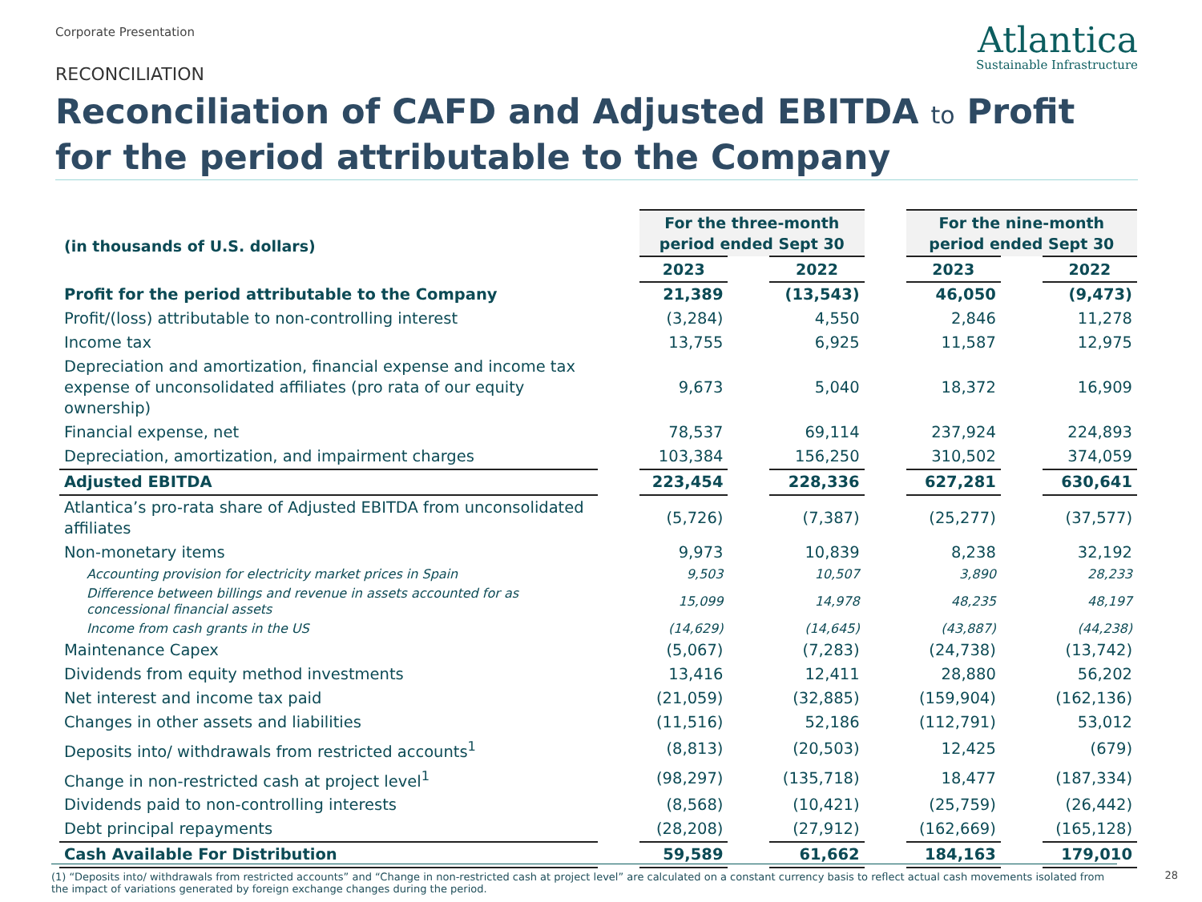Corporate Presentation
Atlantica
Sustainable Infrastructure
RECONCILIATION
Reconciliation of CAFD and Adjusted EBITDA to Profit for the period attributable to the Company
| (in thousands of U.S. dollars) | | For the three-month period ended Sept 30 | | | | For the nine-month period ended Sept 30 | | |
| | | 2023 | | 2022 | | 2023 | | 2022 |
| Profit for the period attributable to the Company | | 21,389 | | (13,543) | | 46,050 | | (9,473) |
| Profit/(loss) attributable to non-controlling interest | | (3,284) | | 4,550 | | 2,846 | | 11,278 |
| Income tax | | 13,755 | | 6,925 | | 11,587 | | 12,975 |
| Depreciation and amortization, financial expense and income tax expense of unconsolidated affiliates (pro rata of our equity ownership) | | 9,673 | | 5,040 | | 18,372 | | 16,909 |
| Financial expense, net | | 78,537 | | 69,114 | | 237,924 | | 224,893 |
| Depreciation, amortization, and impairment charges | | 103,384 | | 156,250 | | 310,502 | | 374,059 |
| Adjusted EBITDA | | 223,454 | | 228,336 | | 627,281 | | 630,641 |
| Atlantica’s pro-rata share of Adjusted EBITDA from unconsolidated affiliates | | (5,726) | | (7,387) | | (25,277) | | (37,577) |
| Non-monetary items | | 9,973 | | 10,839 | | 8,238 | | 32,192 |
| Accounting provision for electricity market prices in Spain | | 9,503 | | 10,507 | | 3,890 | | 28,233 |
| Difference between billings and revenue in assets accounted for as concessional financial assets | | 15,099 | | 14,978 | | 48,235 | | 48,197 |
| Income from cash grants in the US | | (14,629) | | (14,645) | | (43,887) | | (44,238) |
| Maintenance Capex | | (5,067) | | (7,283) | | (24,738) | | (13,742) |
| Dividends from equity method investments | | 13,416 | | 12,411 | | 28,880 | | 56,202 |
| Net interest and income tax paid | | (21,059) | | (32,885) | | (159,904) | | (162,136) |
| Changes in other assets and liabilities | | (11,516) | | 52,186 | | (112,791) | | 53,012 |
| Deposits into/ withdrawals from restricted accounts<sup>1</sup> | | (8,813) | | (20,503) | | 12,425 | | (679) |
| Change in non-restricted cash at project level<sup>1</sup> | | (98,297) | | (135,718) | | 18,477 | | (187,334) |
| Dividends paid to non-controlling interests | | (8,568) | | (10,421) | | (25,759) | | (26,442) |
| Debt principal repayments | | (28,208) | | (27,912) | | (162,669) | | (165,128) |
| Cash Available For Distribution | | 59,589 | | 61,662 | | 184,163 | | 179,010 |
(1) “Deposits into/ withdrawals from restricted accounts” and “Change in non-restricted cash at project level” are calculated on a constant currency basis to reflect actual cash movements isolated from the impact of variations generated by foreign exchange changes during the period.
28